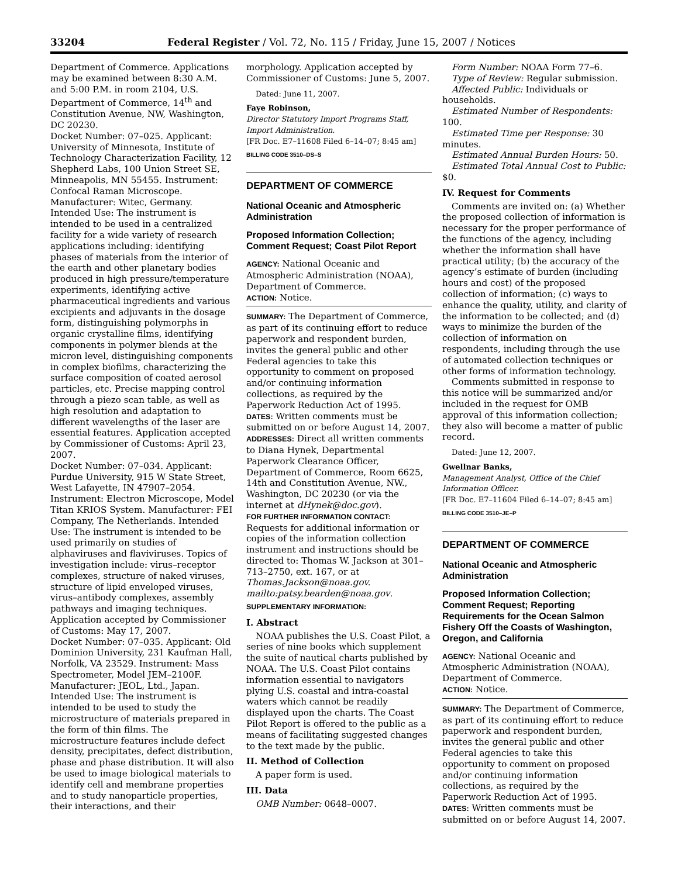33204 Federal Register / Vol. 72, No. 115 / Friday, June 15, 2007 / Notices
Department of Commerce. Applications may be examined between 8:30 A.M. and 5:00 P.M. in room 2104, U.S. Department of Commerce, 14<sup>th</sup> and Constitution Avenue, NW, Washington, DC 20230.
Docket Number: 07–025. Applicant: University of Minnesota, Institute of Technology Characterization Facility, 12 Shepherd Labs, 100 Union Street SE, Minneapolis, MN 55455. Instrument: Confocal Raman Microscope. Manufacturer: Witec, Germany. Intended Use: The instrument is intended to be used in a centralized facility for a wide variety of research applications including: identifying phases of materials from the interior of the earth and other planetary bodies produced in high pressure/temperature experiments, identifying active pharmaceutical ingredients and various excipients and adjuvants in the dosage form, distinguishing polymorphs in organic crystalline films, identifying components in polymer blends at the micron level, distinguishing components in complex biofilms, characterizing the surface composition of coated aerosol particles, etc. Precise mapping control through a piezo scan table, as well as high resolution and adaptation to different wavelengths of the laser are essential features. Application accepted by Commissioner of Customs: April 23, 2007.
Docket Number: 07–034. Applicant: Purdue University, 915 W State Street, West Lafayette, IN 47907–2054. Instrument: Electron Microscope, Model Titan KRIOS System. Manufacturer: FEI Company, The Netherlands. Intended Use: The instrument is intended to be used primarily on studies of alphaviruses and flaviviruses. Topics of investigation include: virus–receptor complexes, structure of naked viruses, structure of lipid enveloped viruses, virus–antibody complexes, assembly pathways and imaging techniques. Application accepted by Commissioner of Customs: May 17, 2007.
Docket Number: 07–035. Applicant: Old Dominion University, 231 Kaufman Hall, Norfolk, VA 23529. Instrument: Mass Spectrometer, Model JEM–2100F. Manufacturer: JEOL, Ltd., Japan. Intended Use: The instrument is intended to be used to study the microstructure of materials prepared in the form of thin films. The microstructure features include defect density, precipitates, defect distribution, phase and phase distribution. It will also be used to image biological materials to identify cell and membrane properties and to study nanoparticle properties, their interactions, and their
morphology. Application accepted by Commissioner of Customs: June 5, 2007.
Dated: June 11, 2007.
Faye Robinson,
Director Statutory Import Programs Staff, Import Administration.
[FR Doc. E7–11608 Filed 6–14–07; 8:45 am]
BILLING CODE 3510–DS–S
DEPARTMENT OF COMMERCE
National Oceanic and Atmospheric Administration
Proposed Information Collection; Comment Request; Coast Pilot Report
AGENCY: National Oceanic and Atmospheric Administration (NOAA), Department of Commerce.
ACTION: Notice.
SUMMARY: The Department of Commerce, as part of its continuing effort to reduce paperwork and respondent burden, invites the general public and other Federal agencies to take this opportunity to comment on proposed and/or continuing information collections, as required by the Paperwork Reduction Act of 1995.
DATES: Written comments must be submitted on or before August 14, 2007.
ADDRESSES: Direct all written comments to Diana Hynek, Departmental Paperwork Clearance Officer, Department of Commerce, Room 6625, 14th and Constitution Avenue, NW., Washington, DC 20230 (or via the internet at dHynek@doc.gov).
FOR FURTHER INFORMATION CONTACT: Requests for additional information or copies of the information collection instrument and instructions should be directed to: Thomas W. Jackson at 301–713–2750, ext. 167, or at Thomas.Jackson@noaa.gov. mailto:patsy.bearden@noaa.gov.
SUPPLEMENTARY INFORMATION:
I. Abstract
NOAA publishes the U.S. Coast Pilot, a series of nine books which supplement the suite of nautical charts published by NOAA. The U.S. Coast Pilot contains information essential to navigators plying U.S. coastal and intra-coastal waters which cannot be readily displayed upon the charts. The Coast Pilot Report is offered to the public as a means of facilitating suggested changes to the text made by the public.
II. Method of Collection
A paper form is used.
III. Data
OMB Number: 0648–0007.
Form Number: NOAA Form 77–6.
Type of Review: Regular submission.
Affected Public: Individuals or households.
Estimated Number of Respondents: 100.
Estimated Time per Response: 30 minutes.
Estimated Annual Burden Hours: 50.
Estimated Total Annual Cost to Public: $0.
IV. Request for Comments
Comments are invited on: (a) Whether the proposed collection of information is necessary for the proper performance of the functions of the agency, including whether the information shall have practical utility; (b) the accuracy of the agency’s estimate of burden (including hours and cost) of the proposed collection of information; (c) ways to enhance the quality, utility, and clarity of the information to be collected; and (d) ways to minimize the burden of the collection of information on respondents, including through the use of automated collection techniques or other forms of information technology.
Comments submitted in response to this notice will be summarized and/or included in the request for OMB approval of this information collection; they also will become a matter of public record.
Dated: June 12, 2007.
Gwellnar Banks,
Management Analyst, Office of the Chief Information Officer.
[FR Doc. E7–11604 Filed 6–14–07; 8:45 am]
BILLING CODE 3510–JE–P
DEPARTMENT OF COMMERCE
National Oceanic and Atmospheric Administration
Proposed Information Collection; Comment Request; Reporting Requirements for the Ocean Salmon Fishery Off the Coasts of Washington, Oregon, and California
AGENCY: National Oceanic and Atmospheric Administration (NOAA), Department of Commerce.
ACTION: Notice.
SUMMARY: The Department of Commerce, as part of its continuing effort to reduce paperwork and respondent burden, invites the general public and other Federal agencies to take this opportunity to comment on proposed and/or continuing information collections, as required by the Paperwork Reduction Act of 1995.
DATES: Written comments must be submitted on or before August 14, 2007.